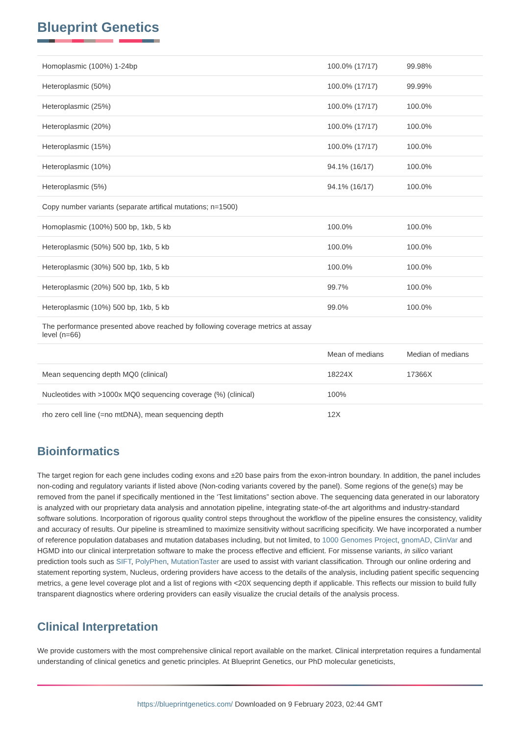Blueprint Genetics
| Homoplasmic (100%) 1-24bp | 100.0% (17/17) | 99.98% |
| Heteroplasmic (50%) | 100.0% (17/17) | 99.99% |
| Heteroplasmic (25%) | 100.0% (17/17) | 100.0% |
| Heteroplasmic (20%) | 100.0% (17/17) | 100.0% |
| Heteroplasmic (15%) | 100.0% (17/17) | 100.0% |
| Heteroplasmic (10%) | 94.1% (16/17) | 100.0% |
| Heteroplasmic (5%) | 94.1% (16/17) | 100.0% |
| Copy number variants (separate artifical mutations; n=1500) | | |
| Homoplasmic (100%) 500 bp, 1kb, 5 kb | 100.0% | 100.0% |
| Heteroplasmic (50%) 500 bp, 1kb, 5 kb | 100.0% | 100.0% |
| Heteroplasmic (30%) 500 bp, 1kb, 5 kb | 100.0% | 100.0% |
| Heteroplasmic (20%) 500 bp, 1kb, 5 kb | 99.7% | 100.0% |
| Heteroplasmic (10%) 500 bp, 1kb, 5 kb | 99.0% | 100.0% |
| The performance presented above reached by following coverage metrics at assay level (n=66) | | |
| | Mean of medians | Median of medians |
| Mean sequencing depth MQ0 (clinical) | 18224X | 17366X |
| Nucleotides with >1000x MQ0 sequencing coverage (%) (clinical) | 100% | |
| rho zero cell line (=no mtDNA), mean sequencing depth | 12X | |
Bioinformatics
The target region for each gene includes coding exons and ±20 base pairs from the exon-intron boundary. In addition, the panel includes non-coding and regulatory variants if listed above (Non-coding variants covered by the panel). Some regions of the gene(s) may be removed from the panel if specifically mentioned in the ‘Test limitations” section above. The sequencing data generated in our laboratory is analyzed with our proprietary data analysis and annotation pipeline, integrating state-of-the art algorithms and industry-standard software solutions. Incorporation of rigorous quality control steps throughout the workflow of the pipeline ensures the consistency, validity and accuracy of results. Our pipeline is streamlined to maximize sensitivity without sacrificing specificity. We have incorporated a number of reference population databases and mutation databases including, but not limited, to 1000 Genomes Project, gnomAD, ClinVar and HGMD into our clinical interpretation software to make the process effective and efficient. For missense variants, in silico variant prediction tools such as SIFT, PolyPhen, MutationTaster are used to assist with variant classification. Through our online ordering and statement reporting system, Nucleus, ordering providers have access to the details of the analysis, including patient specific sequencing metrics, a gene level coverage plot and a list of regions with <20X sequencing depth if applicable. This reflects our mission to build fully transparent diagnostics where ordering providers can easily visualize the crucial details of the analysis process.
Clinical Interpretation
We provide customers with the most comprehensive clinical report available on the market. Clinical interpretation requires a fundamental understanding of clinical genetics and genetic principles. At Blueprint Genetics, our PhD molecular geneticists,
https://blueprintgenetics.com/ Downloaded on 9 February 2023, 02:44 GMT